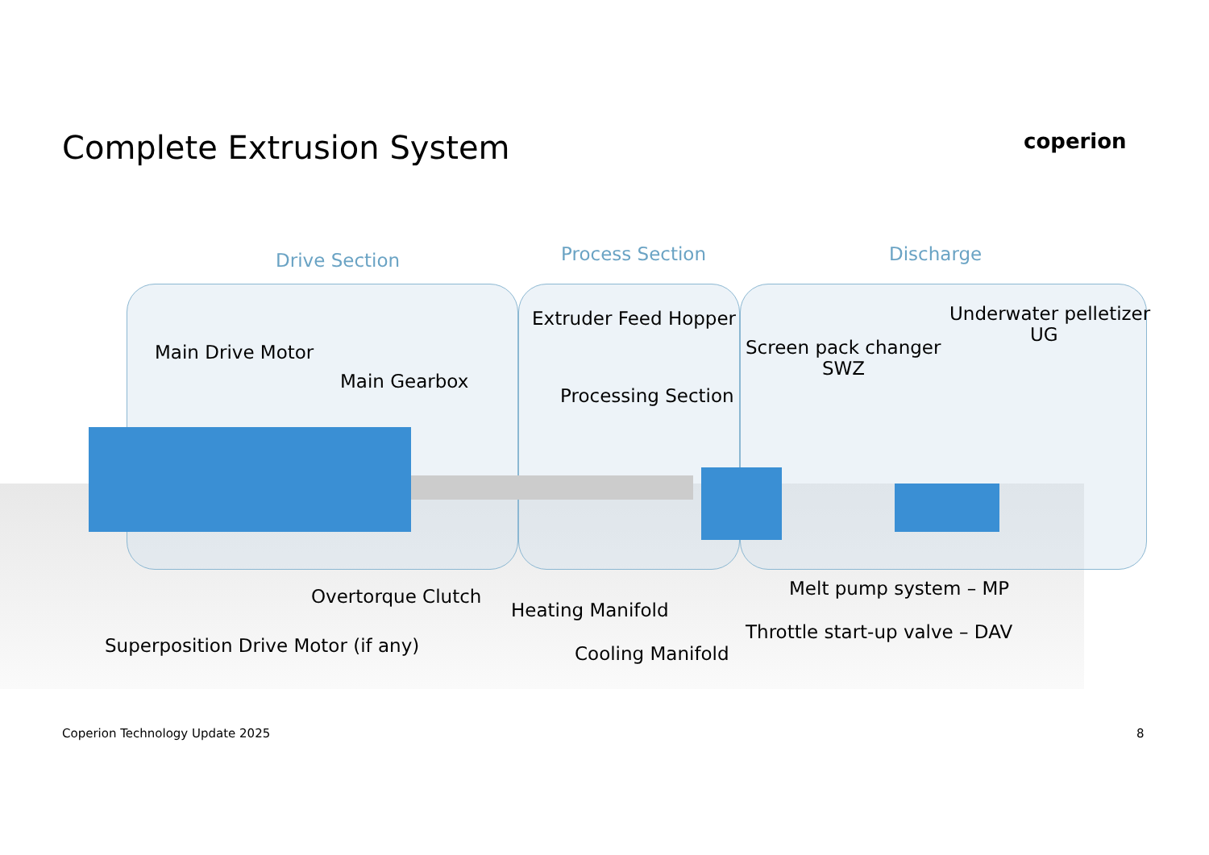Complete Extrusion System coperion
Drive Section Process Section Discharge
Main Drive Motor
Main Gearbox
Extruder Feed Hopper
Processing Section
Screen pack changer
SWZ
Underwater pelletizer
UG
Overtorque Clutch
Heating Manifold
Melt pump system – MP
Throttle start-up valve – DAV
Superposition Drive Motor (if any) Cooling Manifold
Coperion Technology Update 2025 8